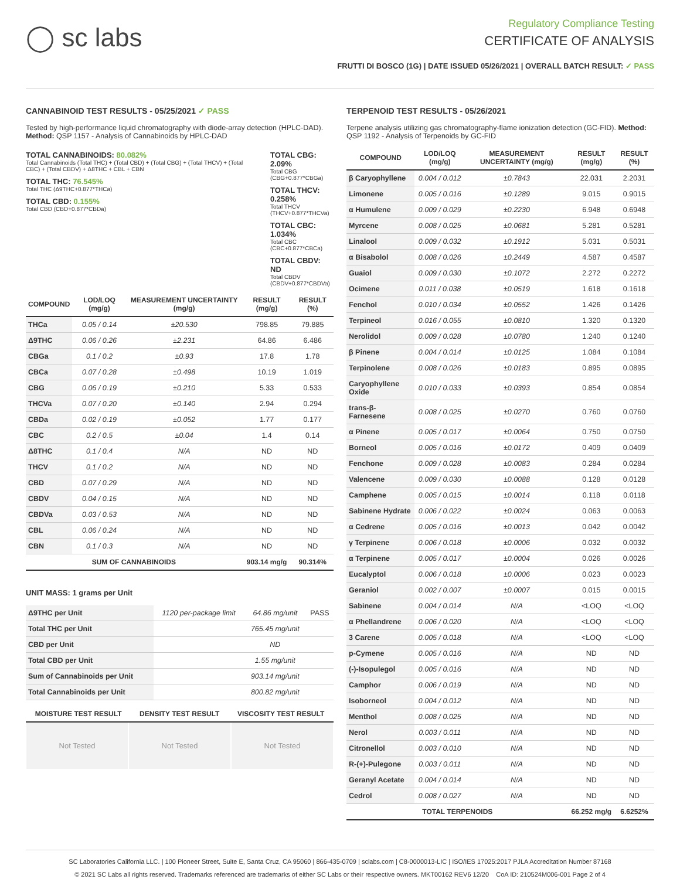◯ sc labs
Regulatory Compliance Testing
CERTIFICATE OF ANALYSIS
FRUTTI DI BOSCO (1G) | DATE ISSUED 05/26/2021 | OVERALL BATCH RESULT: ✓ PASS
CANNABINOID TEST RESULTS - 05/25/2021 ✓ PASS
Tested by high-performance liquid chromatography with diode-array detection (HPLC-DAD). Method: QSP 1157 - Analysis of Cannabinoids by HPLC-DAD
TOTAL CANNABINOIDS: 80.082%
Total Cannabinoids (Total THC) + (Total CBD) + (Total CBG) + (Total THCV) + (Total CBC) + (Total CBDV) + Δ8THC + CBL + CBN
TOTAL THC: 76.545%
Total THC (Δ9THC+0.877*THCa)
TOTAL CBD: 0.155%
Total CBD (CBD+0.877*CBDa)
TOTAL CBG: 2.09%
Total CBG (CBG+0.877*CBGa)
TOTAL THCV: 0.258%
Total THCV (THCV+0.877*THCVa)
TOTAL CBC: 1.034%
Total CBC (CBC+0.877*CBCa)
TOTAL CBDV: ND
Total CBDV (CBDV+0.877*CBDVa)
| COMPOUND | LOD/LOQ (mg/g) | MEASUREMENT UNCERTAINTY (mg/g) | RESULT (mg/g) | RESULT (%) |
| --- | --- | --- | --- | --- |
| THCa | 0.05 / 0.14 | ±20.530 | 798.85 | 79.885 |
| Δ9THC | 0.06 / 0.26 | ±2.231 | 64.86 | 6.486 |
| CBGa | 0.1 / 0.2 | ±0.93 | 17.8 | 1.78 |
| CBCa | 0.07 / 0.28 | ±0.498 | 10.19 | 1.019 |
| CBG | 0.06 / 0.19 | ±0.210 | 5.33 | 0.533 |
| THCVa | 0.07 / 0.20 | ±0.140 | 2.94 | 0.294 |
| CBDa | 0.02 / 0.19 | ±0.052 | 1.77 | 0.177 |
| CBC | 0.2 / 0.5 | ±0.04 | 1.4 | 0.14 |
| Δ8THC | 0.1 / 0.4 | N/A | ND | ND |
| THCV | 0.1 / 0.2 | N/A | ND | ND |
| CBD | 0.07 / 0.29 | N/A | ND | ND |
| CBDV | 0.04 / 0.15 | N/A | ND | ND |
| CBDVa | 0.03 / 0.53 | N/A | ND | ND |
| CBL | 0.06 / 0.24 | N/A | ND | ND |
| CBN | 0.1 / 0.3 | N/A | ND | ND |
| SUM OF CANNABINOIDS | | | 903.14 mg/g | 90.314% |
UNIT MASS: 1 grams per Unit
| Δ9THC per Unit | 1120 per-package limit | 64.86 mg/unit | PASS |
| Total THC per Unit | | 765.45 mg/unit | |
| CBD per Unit | | ND | |
| Total CBD per Unit | | 1.55 mg/unit | |
| Sum of Cannabinoids per Unit | | 903.14 mg/unit | |
| Total Cannabinoids per Unit | | 800.82 mg/unit | |
| MOISTURE TEST RESULT | DENSITY TEST RESULT | VISCOSITY TEST RESULT |
| --- | --- | --- |
Not Tested Not Tested Not Tested
TERPENOID TEST RESULTS - 05/26/2021
Terpene analysis utilizing gas chromatography-flame ionization detection (GC-FID). Method: QSP 1192 - Analysis of Terpenoids by GC-FID
| COMPOUND | LOD/LOQ (mg/g) | MEASUREMENT UNCERTAINTY (mg/g) | RESULT (mg/g) | RESULT (%) |
| --- | --- | --- | --- | --- |
| β Caryophyllene | 0.004 / 0.012 | ±0.7843 | 22.031 | 2.2031 |
| Limonene | 0.005 / 0.016 | ±0.1289 | 9.015 | 0.9015 |
| α Humulene | 0.009 / 0.029 | ±0.2230 | 6.948 | 0.6948 |
| Myrcene | 0.008 / 0.025 | ±0.0681 | 5.281 | 0.5281 |
| Linalool | 0.009 / 0.032 | ±0.1912 | 5.031 | 0.5031 |
| α Bisabolol | 0.008 / 0.026 | ±0.2449 | 4.587 | 0.4587 |
| Guaiol | 0.009 / 0.030 | ±0.1072 | 2.272 | 0.2272 |
| Ocimene | 0.011 / 0.038 | ±0.0519 | 1.618 | 0.1618 |
| Fenchol | 0.010 / 0.034 | ±0.0552 | 1.426 | 0.1426 |
| Terpineol | 0.016 / 0.055 | ±0.0810 | 1.320 | 0.1320 |
| Nerolidol | 0.009 / 0.028 | ±0.0780 | 1.240 | 0.1240 |
| β Pinene | 0.004 / 0.014 | ±0.0125 | 1.084 | 0.1084 |
| Terpinolene | 0.008 / 0.026 | ±0.0183 | 0.895 | 0.0895 |
| Caryophyllene Oxide | 0.010 / 0.033 | ±0.0393 | 0.854 | 0.0854 |
| trans-β-Farnesene | 0.008 / 0.025 | ±0.0270 | 0.760 | 0.0760 |
| α Pinene | 0.005 / 0.017 | ±0.0064 | 0.750 | 0.0750 |
| Borneol | 0.005 / 0.016 | ±0.0172 | 0.409 | 0.0409 |
| Fenchone | 0.009 / 0.028 | ±0.0083 | 0.284 | 0.0284 |
| Valencene | 0.009 / 0.030 | ±0.0088 | 0.128 | 0.0128 |
| Camphene | 0.005 / 0.015 | ±0.0014 | 0.118 | 0.0118 |
| Sabinene Hydrate | 0.006 / 0.022 | ±0.0024 | 0.063 | 0.0063 |
| α Cedrene | 0.005 / 0.016 | ±0.0013 | 0.042 | 0.0042 |
| γ Terpinene | 0.006 / 0.018 | ±0.0006 | 0.032 | 0.0032 |
| α Terpinene | 0.005 / 0.017 | ±0.0004 | 0.026 | 0.0026 |
| Eucalyptol | 0.006 / 0.018 | ±0.0006 | 0.023 | 0.0023 |
| Geraniol | 0.002 / 0.007 | ±0.0007 | 0.015 | 0.0015 |
| Sabinene | 0.004 / 0.014 | N/A | <LOQ | <LOQ |
| α Phellandrene | 0.006 / 0.020 | N/A | <LOQ | <LOQ |
| 3 Carene | 0.005 / 0.018 | N/A | <LOQ | <LOQ |
| p-Cymene | 0.005 / 0.016 | N/A | ND | ND |
| (-)-Isopulegol | 0.005 / 0.016 | N/A | ND | ND |
| Camphor | 0.006 / 0.019 | N/A | ND | ND |
| Isoborneol | 0.004 / 0.012 | N/A | ND | ND |
| Menthol | 0.008 / 0.025 | N/A | ND | ND |
| Nerol | 0.003 / 0.011 | N/A | ND | ND |
| Citronellol | 0.003 / 0.010 | N/A | ND | ND |
| R-(+)-Pulegone | 0.003 / 0.011 | N/A | ND | ND |
| Geranyl Acetate | 0.004 / 0.014 | N/A | ND | ND |
| Cedrol | 0.008 / 0.027 | N/A | ND | ND |
| TOTAL TERPENOIDS | | | 66.252 mg/g | 6.6252% |
SC Laboratories California LLC. | 100 Pioneer Street, Suite E, Santa Cruz, CA 95060 | 866-435-0709 | sclabs.com | C8-0000013-LIC | ISO/IES 17025:2017 PJLA Accreditation Number 87168
© 2021 SC Labs all rights reserved. Trademarks referenced are trademarks of either SC Labs or their respective owners. MKT00162 REV6 12/20 CoA ID: 210524M006-001 Page 2 of 4